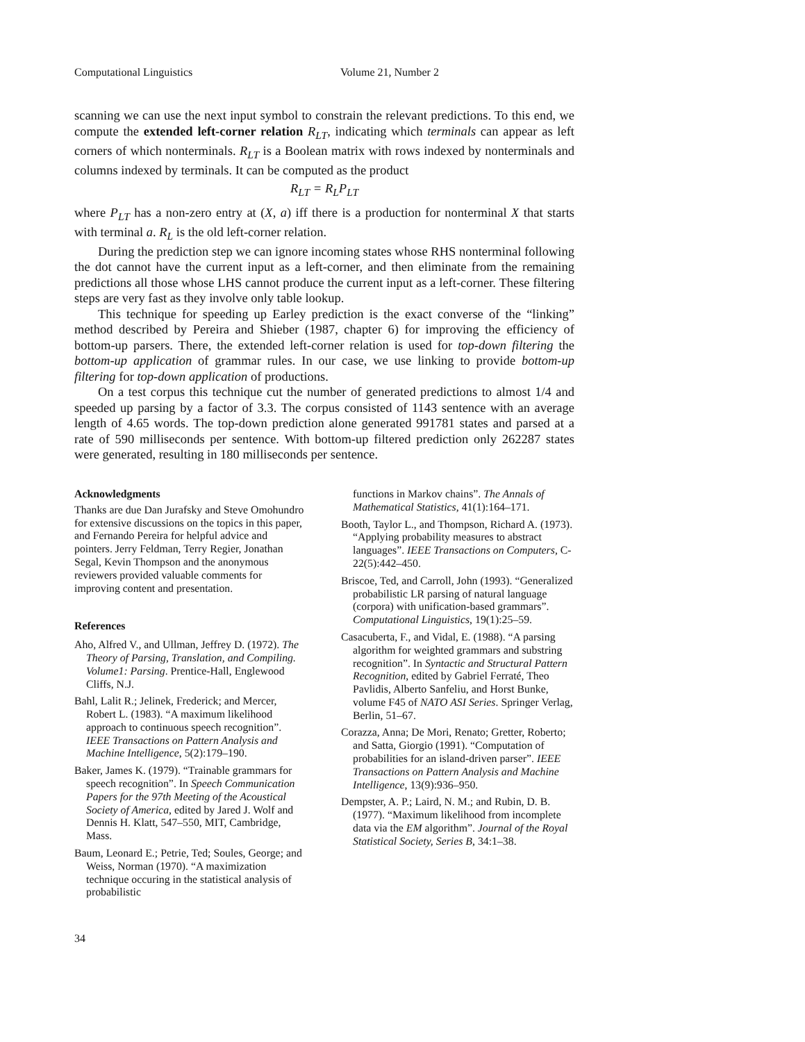Computational Linguistics Volume 21, Number 2
scanning we can use the next input symbol to constrain the relevant predictions. To this end, we compute the extended left-corner relation R<sub>LT</sub>, indicating which terminals can appear as left corners of which nonterminals. R<sub>LT</sub> is a Boolean matrix with rows indexed by nonterminals and columns indexed by terminals. It can be computed as the product
R<sub>LT</sub> = R<sub>L</sub>P<sub>LT</sub>
where P<sub>LT</sub> has a non-zero entry at (X, a) iff there is a production for nonterminal X that starts with terminal a. R<sub>L</sub> is the old left-corner relation.
During the prediction step we can ignore incoming states whose RHS nonterminal following the dot cannot have the current input as a left-corner, and then eliminate from the remaining predictions all those whose LHS cannot produce the current input as a left-corner. These filtering steps are very fast as they involve only table lookup.
This technique for speeding up Earley prediction is the exact converse of the “linking” method described by Pereira and Shieber (1987, chapter 6) for improving the efficiency of bottom-up parsers. There, the extended left-corner relation is used for top-down filtering the bottom-up application of grammar rules. In our case, we use linking to provide bottom-up filtering for top-down application of productions.
On a test corpus this technique cut the number of generated predictions to almost 1/4 and speeded up parsing by a factor of 3.3. The corpus consisted of 1143 sentence with an average length of 4.65 words. The top-down prediction alone generated 991781 states and parsed at a rate of 590 milliseconds per sentence. With bottom-up filtered prediction only 262287 states were generated, resulting in 180 milliseconds per sentence.
Acknowledgments
Thanks are due Dan Jurafsky and Steve Omohundro for extensive discussions on the topics in this paper, and Fernando Pereira for helpful advice and pointers. Jerry Feldman, Terry Regier, Jonathan Segal, Kevin Thompson and the anonymous reviewers provided valuable comments for improving content and presentation.
References
Aho, Alfred V., and Ullman, Jeffrey D. (1972). The Theory of Parsing, Translation, and Compiling. Volume1: Parsing. Prentice-Hall, Englewood Cliffs, N.J.
Bahl, Lalit R.; Jelinek, Frederick; and Mercer, Robert L. (1983). “A maximum likelihood approach to continuous speech recognition”. IEEE Transactions on Pattern Analysis and Machine Intelligence, 5(2):179–190.
Baker, James K. (1979). “Trainable grammars for speech recognition”. In Speech Communication Papers for the 97th Meeting of the Acoustical Society of America, edited by Jared J. Wolf and Dennis H. Klatt, 547–550, MIT, Cambridge, Mass.
Baum, Leonard E.; Petrie, Ted; Soules, George; and Weiss, Norman (1970). “A maximization technique occuring in the statistical analysis of probabilistic
functions in Markov chains”. The Annals of Mathematical Statistics, 41(1):164–171.
Booth, Taylor L., and Thompson, Richard A. (1973). “Applying probability measures to abstract languages”. IEEE Transactions on Computers, C-22(5):442–450.
Briscoe, Ted, and Carroll, John (1993). “Generalized probabilistic LR parsing of natural language (corpora) with unification-based grammars”. Computational Linguistics, 19(1):25–59.
Casacuberta, F., and Vidal, E. (1988). “A parsing algorithm for weighted grammars and substring recognition”. In Syntactic and Structural Pattern Recognition, edited by Gabriel Ferraté, Theo Pavlidis, Alberto Sanfeliu, and Horst Bunke, volume F45 of NATO ASI Series. Springer Verlag, Berlin, 51–67.
Corazza, Anna; De Mori, Renato; Gretter, Roberto; and Satta, Giorgio (1991). “Computation of probabilities for an island-driven parser”. IEEE Transactions on Pattern Analysis and Machine Intelligence, 13(9):936–950.
Dempster, A. P.; Laird, N. M.; and Rubin, D. B. (1977). “Maximum likelihood from incomplete data via the EM algorithm”. Journal of the Royal Statistical Society, Series B, 34:1–38.
34